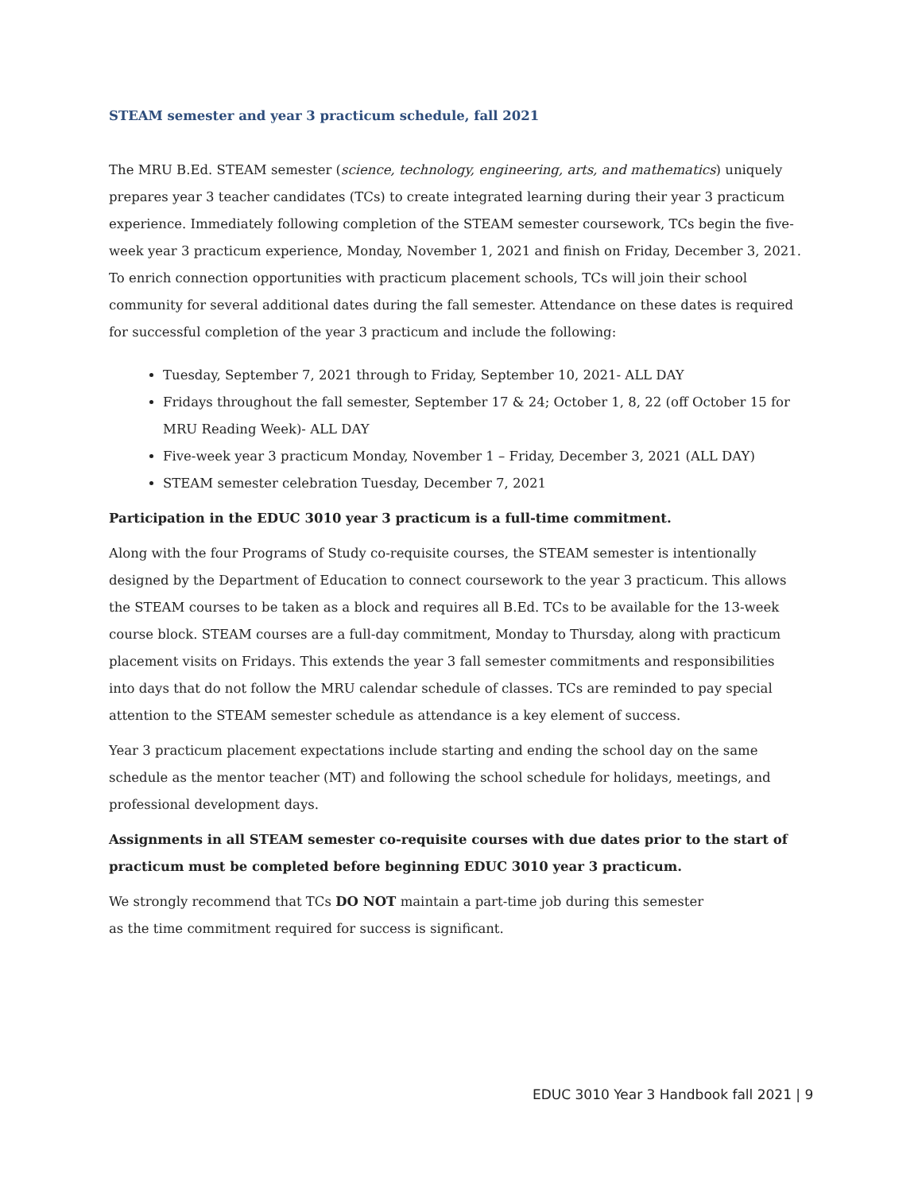STEAM semester and year 3 practicum schedule, fall 2021
The MRU B.Ed. STEAM semester (science, technology, engineering, arts, and mathematics) uniquely prepares year 3 teacher candidates (TCs) to create integrated learning during their year 3 practicum experience. Immediately following completion of the STEAM semester coursework, TCs begin the five-week year 3 practicum experience, Monday, November 1, 2021 and finish on Friday, December 3, 2021.
To enrich connection opportunities with practicum placement schools, TCs will join their school community for several additional dates during the fall semester. Attendance on these dates is required for successful completion of the year 3 practicum and include the following:
Tuesday, September 7, 2021 through to Friday, September 10, 2021- ALL DAY
Fridays throughout the fall semester, September 17 & 24; October 1, 8, 22 (off October 15 for MRU Reading Week)- ALL DAY
Five-week year 3 practicum Monday, November 1 – Friday, December 3, 2021 (ALL DAY)
STEAM semester celebration Tuesday, December 7, 2021
Participation in the EDUC 3010 year 3 practicum is a full-time commitment.
Along with the four Programs of Study co-requisite courses, the STEAM semester is intentionally designed by the Department of Education to connect coursework to the year 3 practicum. This allows the STEAM courses to be taken as a block and requires all B.Ed. TCs to be available for the 13-week course block. STEAM courses are a full-day commitment, Monday to Thursday, along with practicum placement visits on Fridays. This extends the year 3 fall semester commitments and responsibilities into days that do not follow the MRU calendar schedule of classes. TCs are reminded to pay special attention to the STEAM semester schedule as attendance is a key element of success.
Year 3 practicum placement expectations include starting and ending the school day on the same schedule as the mentor teacher (MT) and following the school schedule for holidays, meetings, and professional development days.
Assignments in all STEAM semester co-requisite courses with due dates prior to the start of practicum must be completed before beginning EDUC 3010 year 3 practicum.
We strongly recommend that TCs DO NOT maintain a part-time job during this semester
as the time commitment required for success is significant.
EDUC 3010 Year 3 Handbook fall 2021 | 9